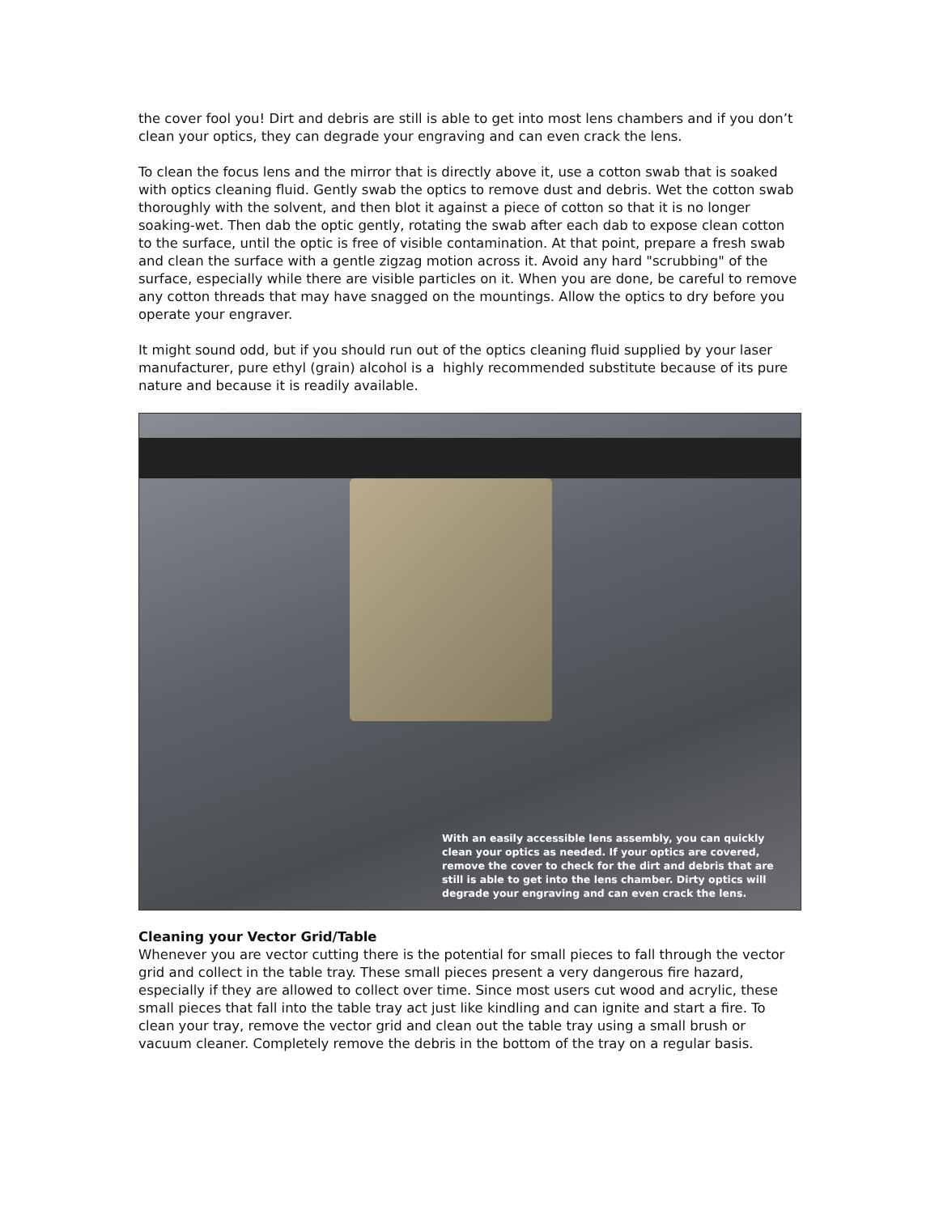the cover fool you! Dirt and debris are still is able to get into most lens chambers and if you don’t clean your optics, they can degrade your engraving and can even crack the lens.
To clean the focus lens and the mirror that is directly above it, use a cotton swab that is soaked with optics cleaning fluid. Gently swab the optics to remove dust and debris. Wet the cotton swab thoroughly with the solvent, and then blot it against a piece of cotton so that it is no longer soaking-wet. Then dab the optic gently, rotating the swab after each dab to expose clean cotton to the surface, until the optic is free of visible contamination. At that point, prepare a fresh swab and clean the surface with a gentle zigzag motion across it. Avoid any hard "scrubbing" of the surface, especially while there are visible particles on it. When you are done, be careful to remove any cotton threads that may have snagged on the mountings. Allow the optics to dry before you operate your engraver.
It might sound odd, but if you should run out of the optics cleaning fluid supplied by your laser manufacturer, pure ethyl (grain) alcohol is a highly recommended substitute because of its pure nature and because it is readily available.
With an easily accessible lens assembly, you can quickly clean your optics as needed. If your optics are covered, remove the cover to check for the dirt and debris that are still is able to get into the lens chamber. Dirty optics will degrade your engraving and can even crack the lens.
Cleaning your Vector Grid/Table
Whenever you are vector cutting there is the potential for small pieces to fall through the vector grid and collect in the table tray. These small pieces present a very dangerous fire hazard, especially if they are allowed to collect over time. Since most users cut wood and acrylic, these small pieces that fall into the table tray act just like kindling and can ignite and start a fire. To clean your tray, remove the vector grid and clean out the table tray using a small brush or vacuum cleaner. Completely remove the debris in the bottom of the tray on a regular basis.